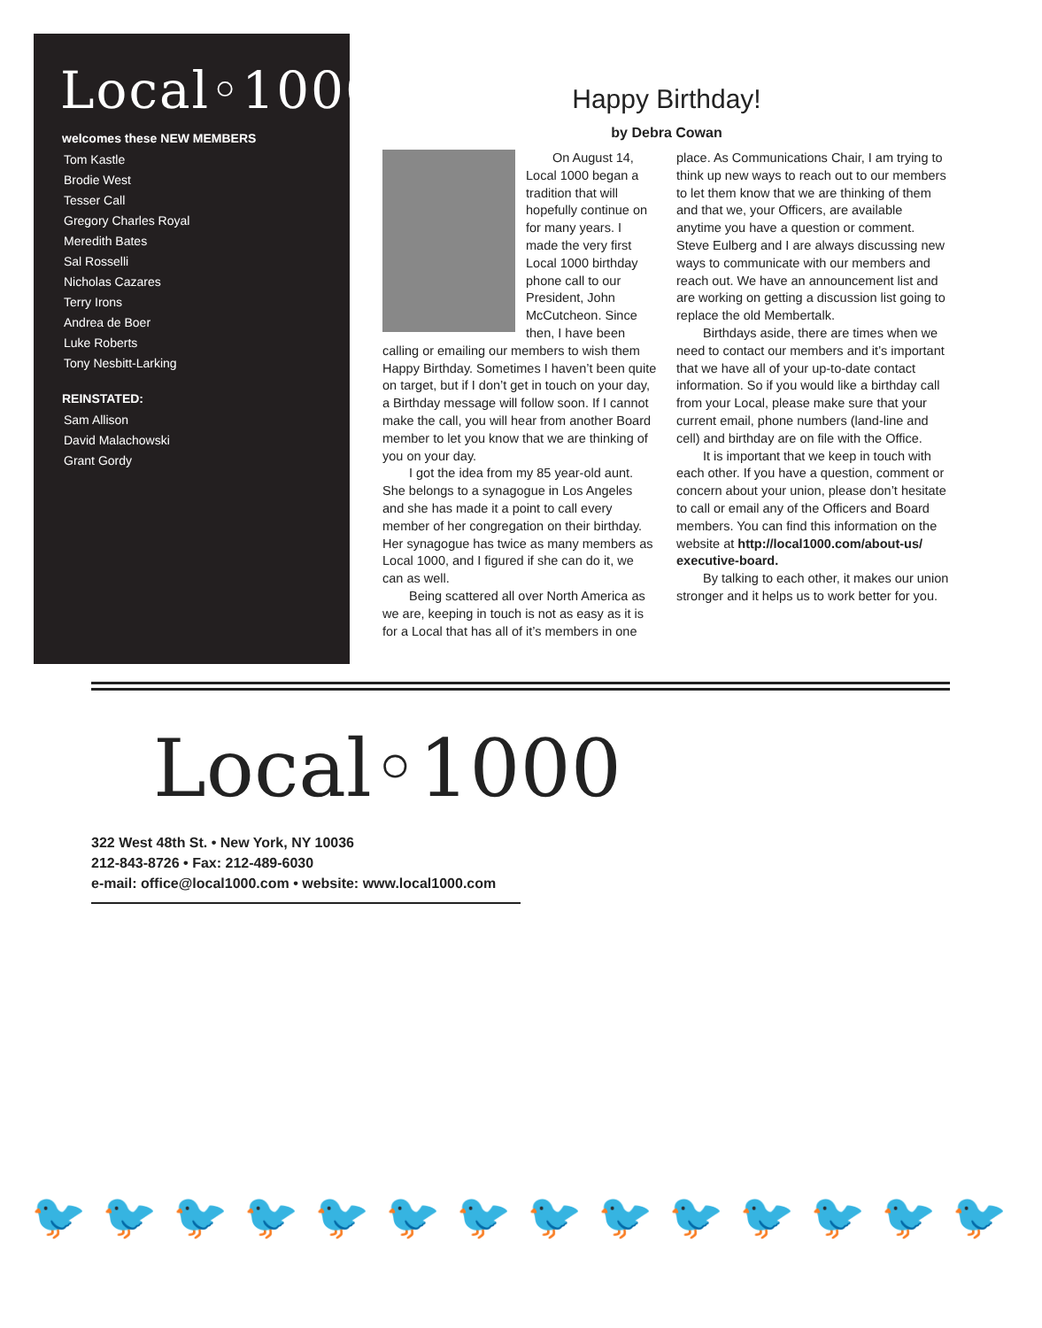Local◦1000
welcomes these NEW MEMBERS
Tom Kastle
Brodie West
Tesser Call
Gregory Charles Royal
Meredith Bates
Sal Rosselli
Nicholas Cazares
Terry Irons
Andrea de Boer
Luke Roberts
Tony Nesbitt-Larking
REINSTATED:
Sam Allison
David Malachowski
Grant Gordy
Happy Birthday!
by Debra Cowan
On August 14, Local 1000 began a tradition that will hopefully continue on for many years. I made the very first Local 1000 birthday phone call to our President, John McCutcheon. Since then, I have been calling or emailing our members to wish them Happy Birthday. Sometimes I haven’t been quite on target, but if I don’t get in touch on your day, a Birthday message will follow soon. If I cannot make the call, you will hear from another Board member to let you know that we are thinking of you on your day.
I got the idea from my 85 year-old aunt. She belongs to a synagogue in Los Angeles and she has made it a point to call every member of her congregation on their birthday. Her synagogue has twice as many members as Local 1000, and I figured if she can do it, we can as well.
Being scattered all over North America as we are, keeping in touch is not as easy as it is for a Local that has all of it’s members in one
place. As Communications Chair, I am trying to think up new ways to reach out to our members to let them know that we are thinking of them and that we, your Officers, are available anytime you have a question or comment. Steve Eulberg and I are always discussing new ways to communicate with our members and reach out. We have an announcement list and are working on getting a discussion list going to replace the old Membertalk.
Birthdays aside, there are times when we need to contact our members and it’s important that we have all of your up-to-date contact information. So if you would like a birthday call from your Local, please make sure that your current email, phone numbers (land-line and cell) and birthday are on file with the Office.
It is important that we keep in touch with each other. If you have a question, comment or concern about your union, please don’t hesitate to call or email any of the Officers and Board members. You can find this information on the website at http://local1000.com/about-us/ executive-board.
By talking to each other, it makes our union stronger and it helps us to work better for you.
Local◦1000
322 West 48th St. • New York, NY 10036
212-843-8726 • Fax: 212-489-6030
e-mail: office@local1000.com • website: www.local1000.com
🐦🐦🐦🐦🐦🐦🐦🐦🐦🐦🐦🐦🐦🐦